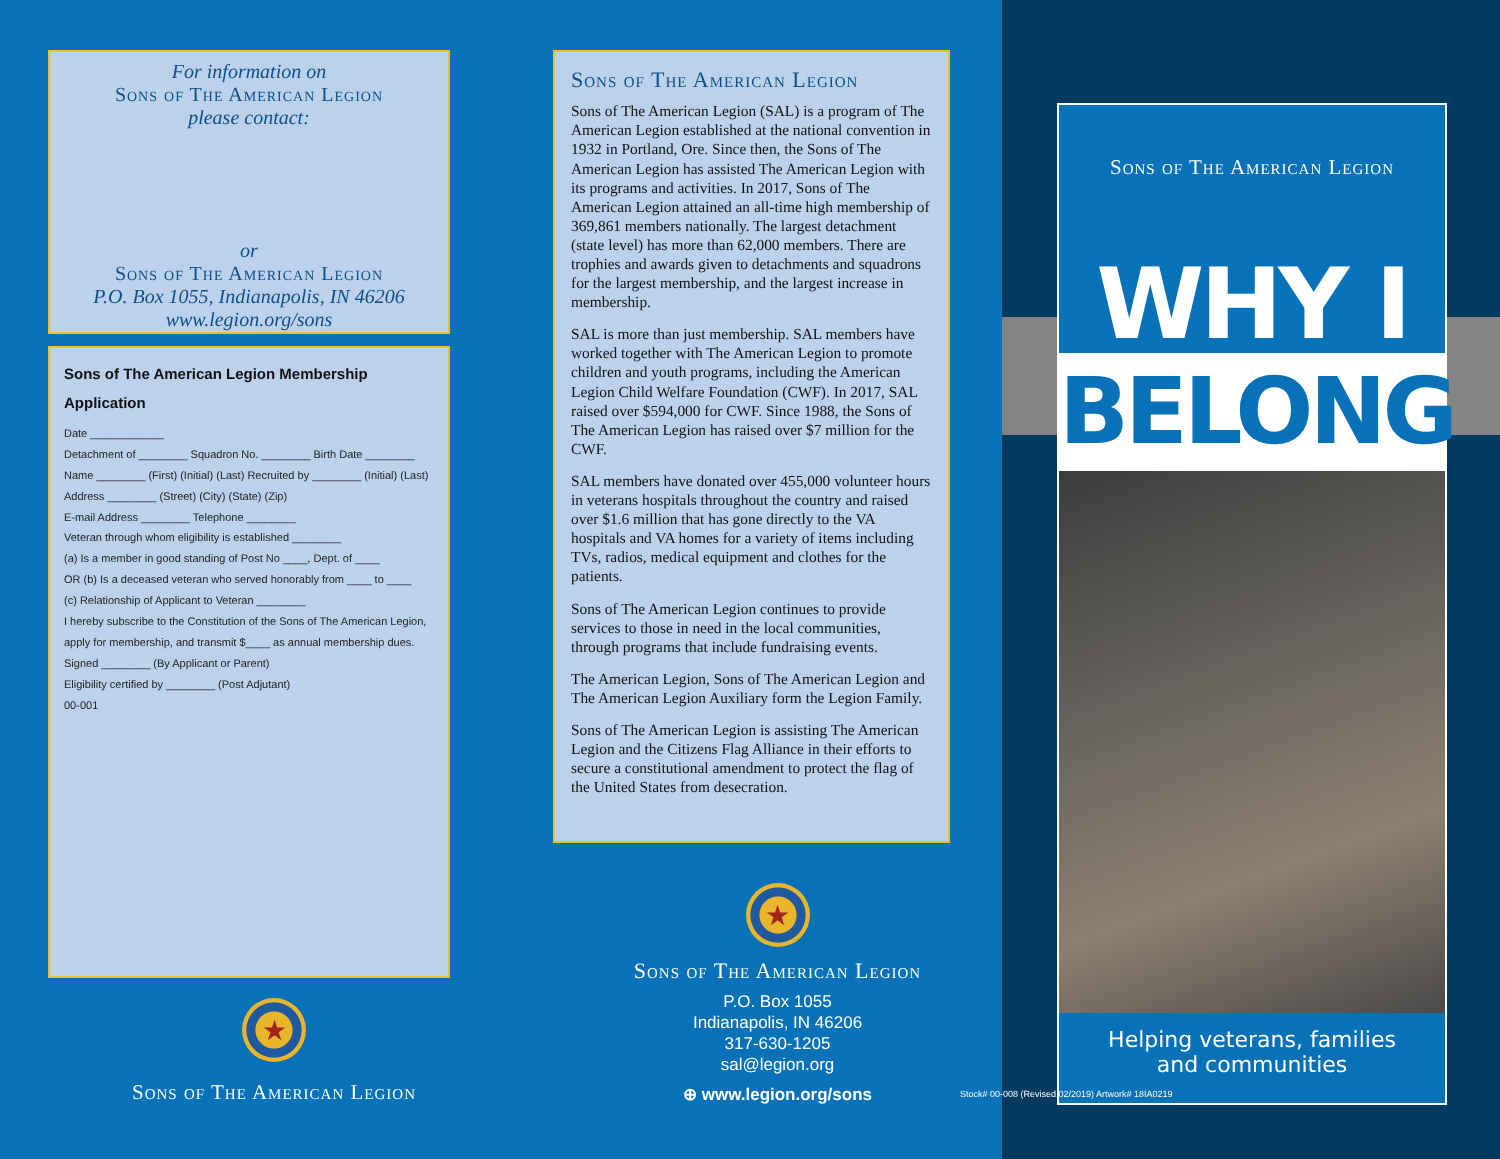For information on
Sons of The American Legion
please contact:
or
Sons of The American Legion
P.O. Box 1055, Indianapolis, IN 46206
www.legion.org/sons
Sons of The American Legion Membership Application
Date ____________
Detachment of ________ Squadron No. ________ Birth Date ________
Name ________ (First) (Initial) (Last) Recruited by ________ (Initial) (Last)
Address ________ (Street) (City) (State) (Zip)
E-mail Address ________ Telephone ________
Veteran through whom eligibility is established ________
(a) Is a member in good standing of Post No ____, Dept. of ____
OR (b) Is a deceased veteran who served honorably from ____ to ____
(c) Relationship of Applicant to Veteran ________
I hereby subscribe to the Constitution of the Sons of The American Legion, apply for membership, and transmit $____ as annual membership dues.
Signed ________ (By Applicant or Parent)
Eligibility certified by ________ (Post Adjutant)
00-001
★
Sons of The American Legion
Sons of The American Legion
Sons of The American Legion (SAL) is a program of The American Legion established at the national convention in 1932 in Portland, Ore. Since then, the Sons of The American Legion has assisted The American Legion with its programs and activities. In 2017, Sons of The American Legion attained an all-time high membership of 369,861 members nationally. The largest detachment (state level) has more than 62,000 members. There are trophies and awards given to detachments and squadrons for the largest membership, and the largest increase in membership.
SAL is more than just membership. SAL members have worked together with The American Legion to promote children and youth programs, including the American Legion Child Welfare Foundation (CWF). In 2017, SAL raised over $594,000 for CWF. Since 1988, the Sons of The American Legion has raised over $7 million for the CWF.
SAL members have donated over 455,000 volunteer hours in veterans hospitals throughout the country and raised over $1.6 million that has gone directly to the VA hospitals and VA homes for a variety of items including TVs, radios, medical equipment and clothes for the patients.
Sons of The American Legion continues to provide services to those in need in the local communities, through programs that include fundraising events.
The American Legion, Sons of The American Legion and The American Legion Auxiliary form the Legion Family.
Sons of The American Legion is assisting The American Legion and the Citizens Flag Alliance in their efforts to secure a constitutional amendment to protect the flag of the United States from desecration.
★
Sons of The American Legion
P.O. Box 1055
Indianapolis, IN 46206
317-630-1205
sal@legion.org
⊕ www.legion.org/sons
Sons of The American Legion
WHY I
BELONG
Helping veterans, families
and communities
Stock# 00-008 (Revised 02/2019) Artwork# 18IA0219